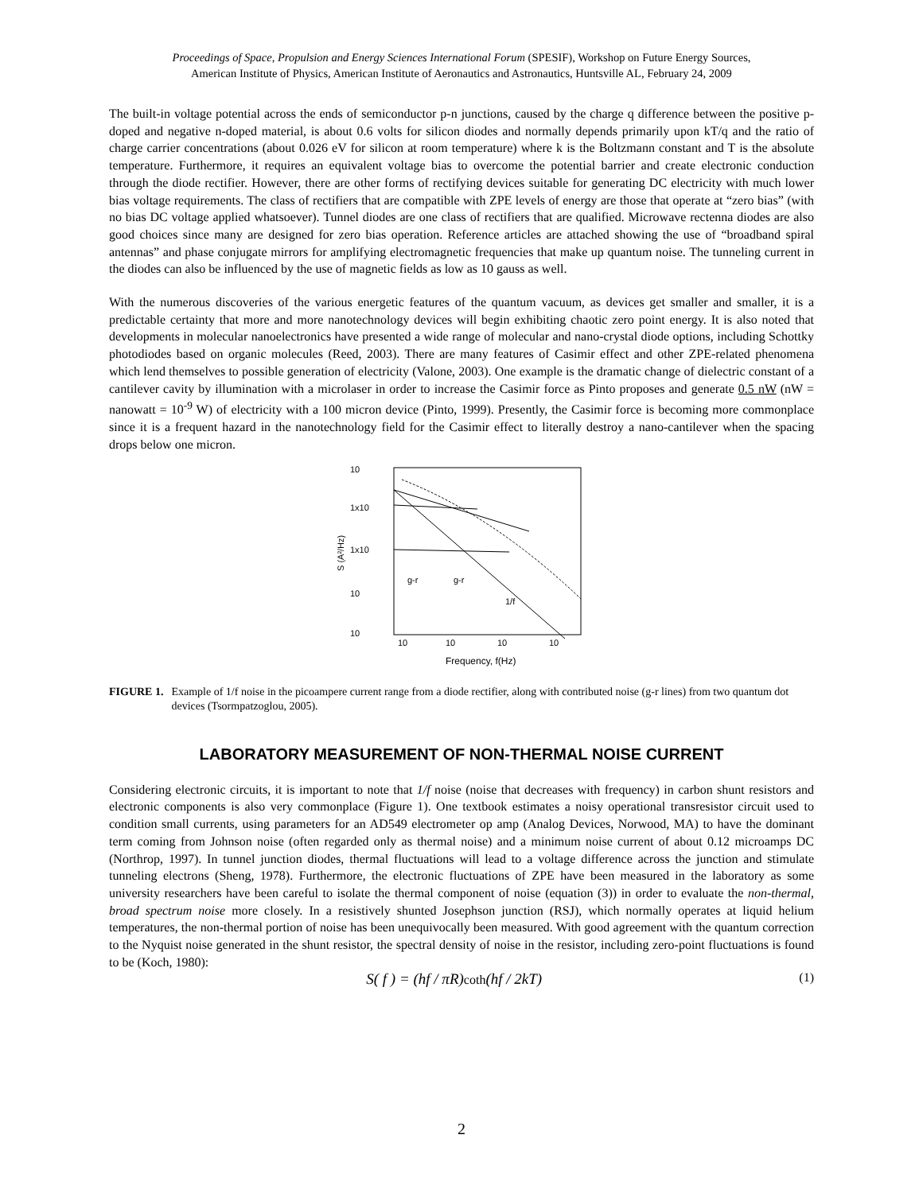Proceedings of Space, Propulsion and Energy Sciences International Forum (SPESIF), Workshop on Future Energy Sources,
American Institute of Physics, American Institute of Aeronautics and Astronautics, Huntsville AL, February 24, 2009
The built-in voltage potential across the ends of semiconductor p-n junctions, caused by the charge q difference between the positive p-doped and negative n-doped material, is about 0.6 volts for silicon diodes and normally depends primarily upon kT/q and the ratio of charge carrier concentrations (about 0.026 eV for silicon at room temperature) where k is the Boltzmann constant and T is the absolute temperature. Furthermore, it requires an equivalent voltage bias to overcome the potential barrier and create electronic conduction through the diode rectifier. However, there are other forms of rectifying devices suitable for generating DC electricity with much lower bias voltage requirements. The class of rectifiers that are compatible with ZPE levels of energy are those that operate at “zero bias” (with no bias DC voltage applied whatsoever). Tunnel diodes are one class of rectifiers that are qualified. Microwave rectenna diodes are also good choices since many are designed for zero bias operation. Reference articles are attached showing the use of “broadband spiral antennas” and phase conjugate mirrors for amplifying electromagnetic frequencies that make up quantum noise. The tunneling current in the diodes can also be influenced by the use of magnetic fields as low as 10 gauss as well.
With the numerous discoveries of the various energetic features of the quantum vacuum, as devices get smaller and smaller, it is a predictable certainty that more and more nanotechnology devices will begin exhibiting chaotic zero point energy. It is also noted that developments in molecular nanoelectronics have presented a wide range of molecular and nano-crystal diode options, including Schottky photodiodes based on organic molecules (Reed, 2003). There are many features of Casimir effect and other ZPE-related phenomena which lend themselves to possible generation of electricity (Valone, 2003). One example is the dramatic change of dielectric constant of a cantilever cavity by illumination with a microlaser in order to increase the Casimir force as Pinto proposes and generate 0.5 nW (nW = nanowatt = 10<sup>-9</sup> W) of electricity with a 100 micron device (Pinto, 1999). Presently, the Casimir force is becoming more commonplace since it is a frequent hazard in the nanotechnology field for the Casimir effect to literally destroy a nano-cantilever when the spacing drops below one micron.
10
1x10
1x10
10
10
10
10
10
10
Frequency, f(Hz)
S (A²/Hz)
g-r
g-r
1/f
FIGURE 1. Example of 1/f noise in the picoampere current range from a diode rectifier, along with contributed noise (g-r lines) from two quantum dot devices (Tsormpatzoglou, 2005).
LABORATORY MEASUREMENT OF NON-THERMAL NOISE CURRENT
Considering electronic circuits, it is important to note that 1/f noise (noise that decreases with frequency) in carbon shunt resistors and electronic components is also very commonplace (Figure 1). One textbook estimates a noisy operational transresistor circuit used to condition small currents, using parameters for an AD549 electrometer op amp (Analog Devices, Norwood, MA) to have the dominant term coming from Johnson noise (often regarded only as thermal noise) and a minimum noise current of about 0.12 microamps DC (Northrop, 1997). In tunnel junction diodes, thermal fluctuations will lead to a voltage difference across the junction and stimulate tunneling electrons (Sheng, 1978). Furthermore, the electronic fluctuations of ZPE have been measured in the laboratory as some university researchers have been careful to isolate the thermal component of noise (equation (3)) in order to evaluate the non-thermal, broad spectrum noise more closely. In a resistively shunted Josephson junction (RSJ), which normally operates at liquid helium temperatures, the non-thermal portion of noise has been unequivocally been measured. With good agreement with the quantum correction to the Nyquist noise generated in the shunt resistor, the spectral density of noise in the resistor, including zero-point fluctuations is found to be (Koch, 1980):
S( f ) = (hf / πR)coth(hf / 2kT) (1)
2